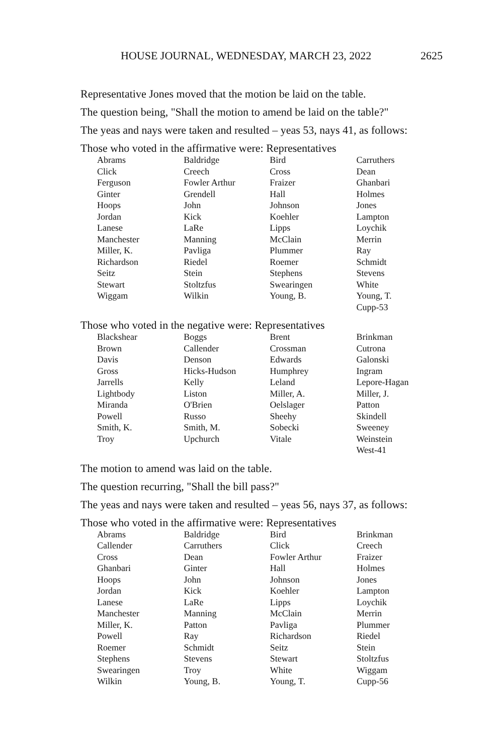HOUSE JOURNAL, WEDNESDAY, MARCH 23, 2022 2625
Representative Jones moved that the motion be laid on the table.
The question being, "Shall the motion to amend be laid on the table?"
The yeas and nays were taken and resulted – yeas 53, nays 41, as follows:
Those who voted in the affirmative were: Representatives
| Abrams | Baldridge | Bird | Carruthers |
| Click | Creech | Cross | Dean |
| Ferguson | Fowler Arthur | Fraizer | Ghanbari |
| Ginter | Grendell | Hall | Holmes |
| Hoops | John | Johnson | Jones |
| Jordan | Kick | Koehler | Lampton |
| Lanese | LaRe | Lipps | Loychik |
| Manchester | Manning | McClain | Merrin |
| Miller, K. | Pavliga | Plummer | Ray |
| Richardson | Riedel | Roemer | Schmidt |
| Seitz | Stein | Stephens | Stevens |
| Stewart | Stoltzfus | Swearingen | White |
| Wiggam | Wilkin | Young, B. | Young, T. |
| | | | Cupp-53 |
Those who voted in the negative were: Representatives
| Blackshear | Boggs | Brent | Brinkman |
| Brown | Callender | Crossman | Cutrona |
| Davis | Denson | Edwards | Galonski |
| Gross | Hicks-Hudson | Humphrey | Ingram |
| Jarrells | Kelly | Leland | Lepore-Hagan |
| Lightbody | Liston | Miller, A. | Miller, J. |
| Miranda | O'Brien | Oelslager | Patton |
| Powell | Russo | Sheehy | Skindell |
| Smith, K. | Smith, M. | Sobecki | Sweeney |
| Troy | Upchurch | Vitale | Weinstein |
| | | | West-41 |
The motion to amend was laid on the table.
The question recurring, "Shall the bill pass?"
The yeas and nays were taken and resulted – yeas 56, nays 37, as follows:
Those who voted in the affirmative were: Representatives
| Abrams | Baldridge | Bird | Brinkman |
| Callender | Carruthers | Click | Creech |
| Cross | Dean | Fowler Arthur | Fraizer |
| Ghanbari | Ginter | Hall | Holmes |
| Hoops | John | Johnson | Jones |
| Jordan | Kick | Koehler | Lampton |
| Lanese | LaRe | Lipps | Loychik |
| Manchester | Manning | McClain | Merrin |
| Miller, K. | Patton | Pavliga | Plummer |
| Powell | Ray | Richardson | Riedel |
| Roemer | Schmidt | Seitz | Stein |
| Stephens | Stevens | Stewart | Stoltzfus |
| Swearingen | Troy | White | Wiggam |
| Wilkin | Young, B. | Young, T. | Cupp-56 |